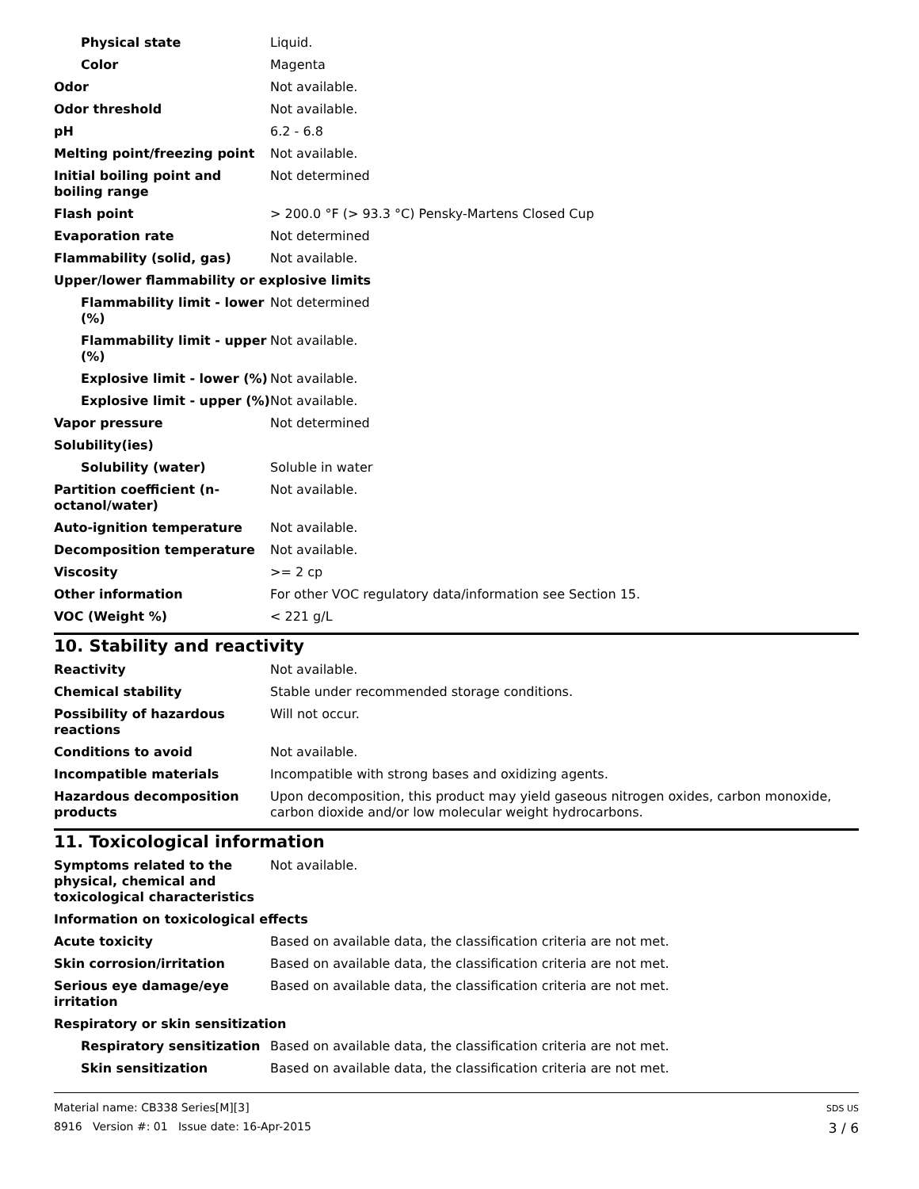| Physical state | Liquid. |
| Color | Magenta |
| Odor | Not available. |
| Odor threshold | Not available. |
| pH | 6.2 - 6.8 |
| Melting point/freezing point | Not available. |
| Initial boiling point and boiling range | Not determined |
| Flash point | > 200.0 °F (> 93.3 °C) Pensky-Martens Closed Cup |
| Evaporation rate | Not determined |
| Flammability (solid, gas) | Not available. |
| Upper/lower flammability or explosive limits | |
| Flammability limit - lower (%) | Not determined |
| Flammability limit - upper (%) | Not available. |
| Explosive limit - lower (%) | Not available. |
| Explosive limit - upper (%) | Not available. |
| Vapor pressure | Not determined |
| Solubility(ies) | |
| Solubility (water) | Soluble in water |
| Partition coefficient (n-octanol/water) | Not available. |
| Auto-ignition temperature | Not available. |
| Decomposition temperature | Not available. |
| Viscosity | >= 2 cp |
| Other information | For other VOC regulatory data/information see Section 15. |
| VOC (Weight %) | < 221 g/L |
10. Stability and reactivity
| Reactivity | Not available. |
| Chemical stability | Stable under recommended storage conditions. |
| Possibility of hazardous reactions | Will not occur. |
| Conditions to avoid | Not available. |
| Incompatible materials | Incompatible with strong bases and oxidizing agents. |
| Hazardous decomposition products | Upon decomposition, this product may yield gaseous nitrogen oxides, carbon monoxide, carbon dioxide and/or low molecular weight hydrocarbons. |
11. Toxicological information
| Symptoms related to the physical, chemical and toxicological characteristics | Not available. |
| Information on toxicological effects | |
| Acute toxicity | Based on available data, the classification criteria are not met. |
| Skin corrosion/irritation | Based on available data, the classification criteria are not met. |
| Serious eye damage/eye irritation | Based on available data, the classification criteria are not met. |
| Respiratory or skin sensitization | |
| Respiratory sensitization | Based on available data, the classification criteria are not met. |
| Skin sensitization | Based on available data, the classification criteria are not met. |
Material name: CB338 Series[M][3]
8916 Version #: 01 Issue date: 16-Apr-2015
SDS US
3 / 6